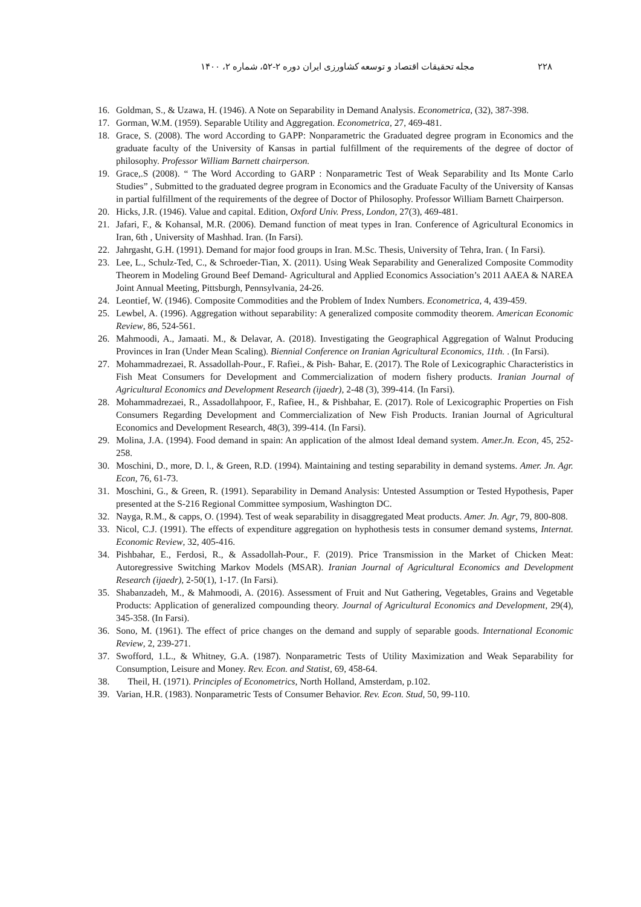۲۲۸ مجله تحقیقات اقتصاد و توسعه کشاورزی ایران دوره ۲-۵۲، شماره ۲، ۱۴۰۰
16. Goldman, S., & Uzawa, H. (1946). A Note on Separability in Demand Analysis. Econometrica, (32), 387-398.
17. Gorman, W.M. (1959). Separable Utility and Aggregation. Econometrica, 27, 469-481.
18. Grace, S. (2008). The word According to GAPP: Nonparametric the Graduated degree program in Economics and the graduate faculty of the University of Kansas in partial fulfillment of the requirements of the degree of doctor of philosophy. Professor William Barnett chairperson.
19. Grace,.S (2008). “ The Word According to GARP : Nonparametric Test of Weak Separability and Its Monte Carlo Studies” , Submitted to the graduated degree program in Economics and the Graduate Faculty of the University of Kansas in partial fulfillment of the requirements of the degree of Doctor of Philosophy. Professor William Barnett Chairperson.
20. Hicks, J.R. (1946). Value and capital. Edition, Oxford Univ. Press, London, 27(3), 469-481.
21. Jafari, F., & Kohansal, M.R. (2006). Demand function of meat types in Iran. Conference of Agricultural Economics in Iran, 6th , University of Mashhad. Iran. (In Farsi).
22. Jahrgasht, G.H. (1991). Demand for major food groups in Iran. M.Sc. Thesis, University of Tehra, Iran. ( In Farsi).
23. Lee, L., Schulz-Ted, C., & Schroeder-Tian, X. (2011). Using Weak Separability and Generalized Composite Commodity Theorem in Modeling Ground Beef Demand- Agricultural and Applied Economics Association’s 2011 AAEA & NAREA Joint Annual Meeting, Pittsburgh, Pennsylvania, 24-26.
24. Leontief, W. (1946). Composite Commodities and the Problem of Index Numbers. Econometrica, 4, 439-459.
25. Lewbel, A. (1996). Aggregation without separability: A generalized composite commodity theorem. American Economic Review, 86, 524-561.
26. Mahmoodi, A., Jamaati. M., & Delavar, A. (2018). Investigating the Geographical Aggregation of Walnut Producing Provinces in Iran (Under Mean Scaling). Biennial Conference on Iranian Agricultural Economics, 11th. . (In Farsi).
27. Mohammadrezaei, R. Assadollah-Pour., F. Rafiei., & Pish- Bahar, E. (2017). The Role of Lexicographic Characteristics in Fish Meat Consumers for Development and Commercialization of modern fishery products. Iranian Journal of Agricultural Economics and Development Research (ijaedr), 2-48 (3), 399-414. (In Farsi).
28. Mohammadrezaei, R., Assadollahpoor, F., Rafiee, H., & Pishbahar, E. (2017). Role of Lexicographic Properties on Fish Consumers Regarding Development and Commercialization of New Fish Products. Iranian Journal of Agricultural Economics and Development Research, 48(3), 399-414. (In Farsi).
29. Molina, J.A. (1994). Food demand in spain: An application of the almost Ideal demand system. Amer.Jn. Econ, 45, 252-258.
30. Moschini, D., more, D. l., & Green, R.D. (1994). Maintaining and testing separability in demand systems. Amer. Jn. Agr. Econ, 76, 61-73.
31. Moschini, G., & Green, R. (1991). Separability in Demand Analysis: Untested Assumption or Tested Hypothesis, Paper presented at the S-216 Regional Committee symposium, Washington DC.
32. Nayga, R.M., & capps, O. (1994). Test of weak separability in disaggregated Meat products. Amer. Jn. Agr, 79, 800-808.
33. Nicol, C.J. (1991). The effects of expenditure aggregation on hyphothesis tests in consumer demand systems, Internat. Economic Review, 32, 405-416.
34. Pishbahar, E., Ferdosi, R., & Assadollah-Pour., F. (2019). Price Transmission in the Market of Chicken Meat: Autoregressive Switching Markov Models (MSAR). Iranian Journal of Agricultural Economics and Development Research (ijaedr), 2-50(1), 1-17. (In Farsi).
35. Shabanzadeh, M., & Mahmoodi, A. (2016). Assessment of Fruit and Nut Gathering, Vegetables, Grains and Vegetable Products: Application of generalized compounding theory. Journal of Agricultural Economics and Development, 29(4), 345-358. (In Farsi).
36. Sono, M. (1961). The effect of price changes on the demand and supply of separable goods. International Economic Review, 2, 239-271.
37. Swofford, 1.L., & Whitney, G.A. (1987). Nonparametric Tests of Utility Maximization and Weak Separability for Consumption, Leisure and Money. Rev. Econ. and Statist, 69, 458-64.
38. Theil, H. (1971). Principles of Econometrics, North Holland, Amsterdam, p.102.
39. Varian, H.R. (1983). Nonparametric Tests of Consumer Behavior. Rev. Econ. Stud, 50, 99-110.